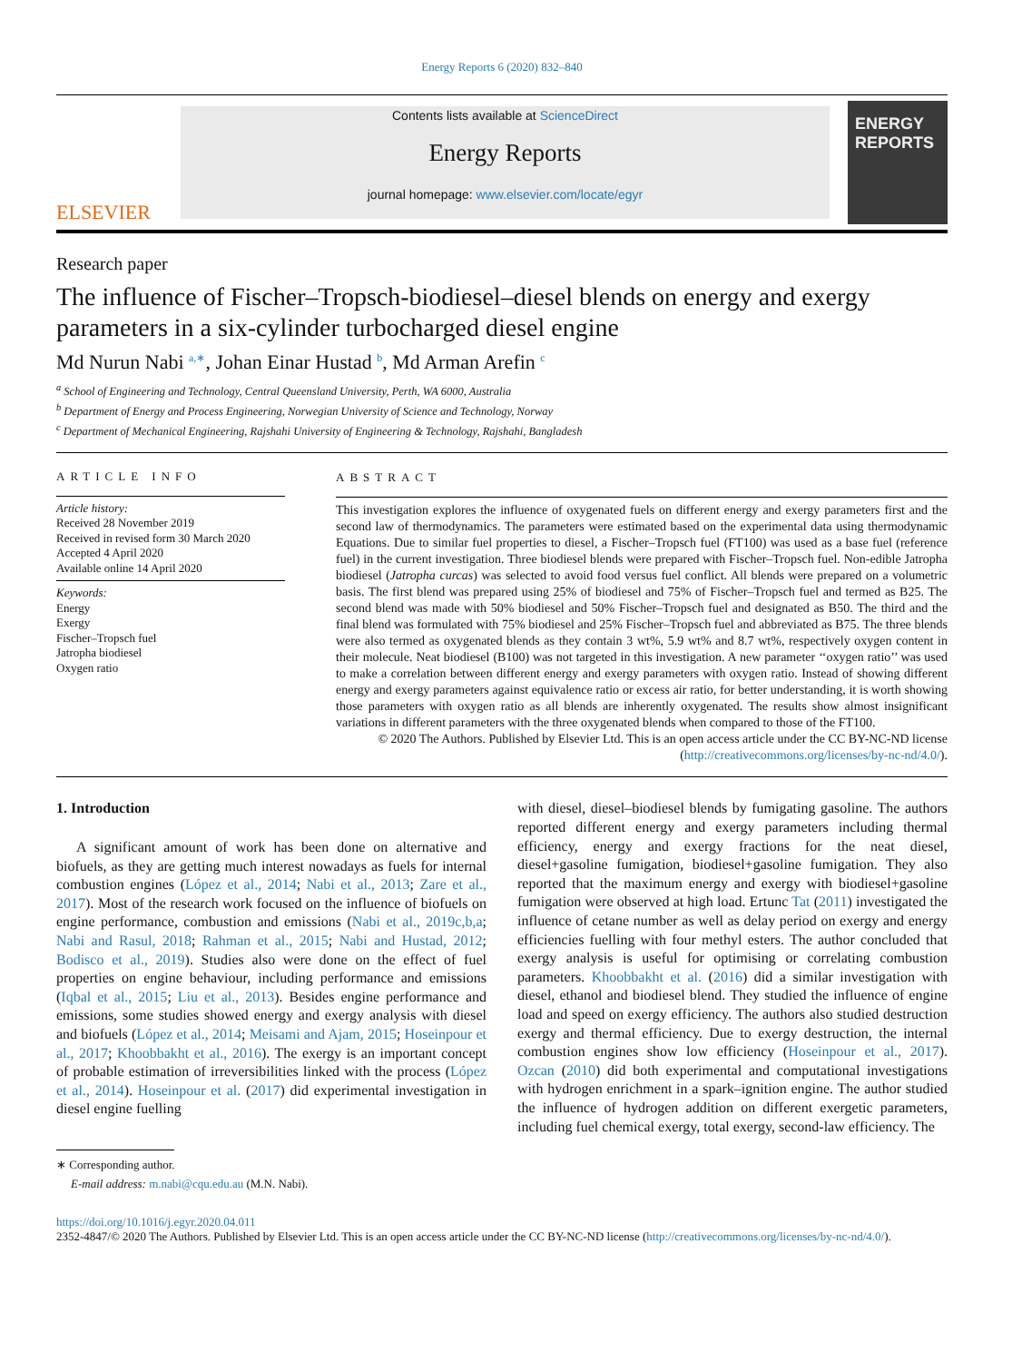Energy Reports 6 (2020) 832–840
ELSEVIER
Contents lists available at ScienceDirect
Energy Reports
journal homepage: www.elsevier.com/locate/egyr
ENERGY
REPORTS
Research paper
The influence of Fischer–Tropsch-biodiesel–diesel blends on energy and exergy parameters in a six-cylinder turbocharged diesel engine
Md Nurun Nabi <sup>a,∗</sup>, Johan Einar Hustad <sup>b</sup>, Md Arman Arefin <sup>c</sup>
<sup>a</sup> School of Engineering and Technology, Central Queensland University, Perth, WA 6000, Australia
<sup>b</sup> Department of Energy and Process Engineering, Norwegian University of Science and Technology, Norway
<sup>c</sup> Department of Mechanical Engineering, Rajshahi University of Engineering & Technology, Rajshahi, Bangladesh
ARTICLE INFO
Article history:
Received 28 November 2019
Received in revised form 30 March 2020
Accepted 4 April 2020
Available online 14 April 2020
Keywords:
Energy
Exergy
Fischer–Tropsch fuel
Jatropha biodiesel
Oxygen ratio
ABSTRACT
This investigation explores the influence of oxygenated fuels on different energy and exergy parameters first and the second law of thermodynamics. The parameters were estimated based on the experimental data using thermodynamic Equations. Due to similar fuel properties to diesel, a Fischer–Tropsch fuel (FT100) was used as a base fuel (reference fuel) in the current investigation. Three biodiesel blends were prepared with Fischer–Tropsch fuel. Non-edible Jatropha biodiesel (Jatropha curcas) was selected to avoid food versus fuel conflict. All blends were prepared on a volumetric basis. The first blend was prepared using 25% of biodiesel and 75% of Fischer–Tropsch fuel and termed as B25. The second blend was made with 50% biodiesel and 50% Fischer–Tropsch fuel and designated as B50. The third and the final blend was formulated with 75% biodiesel and 25% Fischer–Tropsch fuel and abbreviated as B75. The three blends were also termed as oxygenated blends as they contain 3 wt%, 5.9 wt% and 8.7 wt%, respectively oxygen content in their molecule. Neat biodiesel (B100) was not targeted in this investigation. A new parameter ‘‘oxygen ratio’’ was used to make a correlation between different energy and exergy parameters with oxygen ratio. Instead of showing different energy and exergy parameters against equivalence ratio or excess air ratio, for better understanding, it is worth showing those parameters with oxygen ratio as all blends are inherently oxygenated. The results show almost insignificant variations in different parameters with the three oxygenated blends when compared to those of the FT100.
© 2020 The Authors. Published by Elsevier Ltd. This is an open access article under the CC BY-NC-ND license (http://creativecommons.org/licenses/by-nc-nd/4.0/).
1. Introduction
A significant amount of work has been done on alternative and biofuels, as they are getting much interest nowadays as fuels for internal combustion engines (López et al., 2014; Nabi et al., 2013; Zare et al., 2017). Most of the research work focused on the influence of biofuels on engine performance, combustion and emissions (Nabi et al., 2019c,b,a; Nabi and Rasul, 2018; Rahman et al., 2015; Nabi and Hustad, 2012; Bodisco et al., 2019). Studies also were done on the effect of fuel properties on engine behaviour, including performance and emissions (Iqbal et al., 2015; Liu et al., 2013). Besides engine performance and emissions, some studies showed energy and exergy analysis with diesel and biofuels (López et al., 2014; Meisami and Ajam, 2015; Hoseinpour et al., 2017; Khoobbakht et al., 2016). The exergy is an important concept of probable estimation of irreversibilities linked with the process (López et al., 2014). Hoseinpour et al. (2017) did experimental investigation in diesel engine fuelling
∗ Corresponding author.
E-mail address: m.nabi@cqu.edu.au (M.N. Nabi).
with diesel, diesel–biodiesel blends by fumigating gasoline. The authors reported different energy and exergy parameters including thermal efficiency, energy and exergy fractions for the neat diesel, diesel+gasoline fumigation, biodiesel+gasoline fumigation. They also reported that the maximum energy and exergy with biodiesel+gasoline fumigation were observed at high load. Ertunc Tat (2011) investigated the influence of cetane number as well as delay period on exergy and energy efficiencies fuelling with four methyl esters. The author concluded that exergy analysis is useful for optimising or correlating combustion parameters. Khoobbakht et al. (2016) did a similar investigation with diesel, ethanol and biodiesel blend. They studied the influence of engine load and speed on exergy efficiency. The authors also studied destruction exergy and thermal efficiency. Due to exergy destruction, the internal combustion engines show low efficiency (Hoseinpour et al., 2017). Ozcan (2010) did both experimental and computational investigations with hydrogen enrichment in a spark–ignition engine. The author studied the influence of hydrogen addition on different exergetic parameters, including fuel chemical exergy, total exergy, second-law efficiency. The
https://doi.org/10.1016/j.egyr.2020.04.011
2352-4847/© 2020 The Authors. Published by Elsevier Ltd. This is an open access article under the CC BY-NC-ND license (http://creativecommons.org/licenses/by-nc-nd/4.0/).